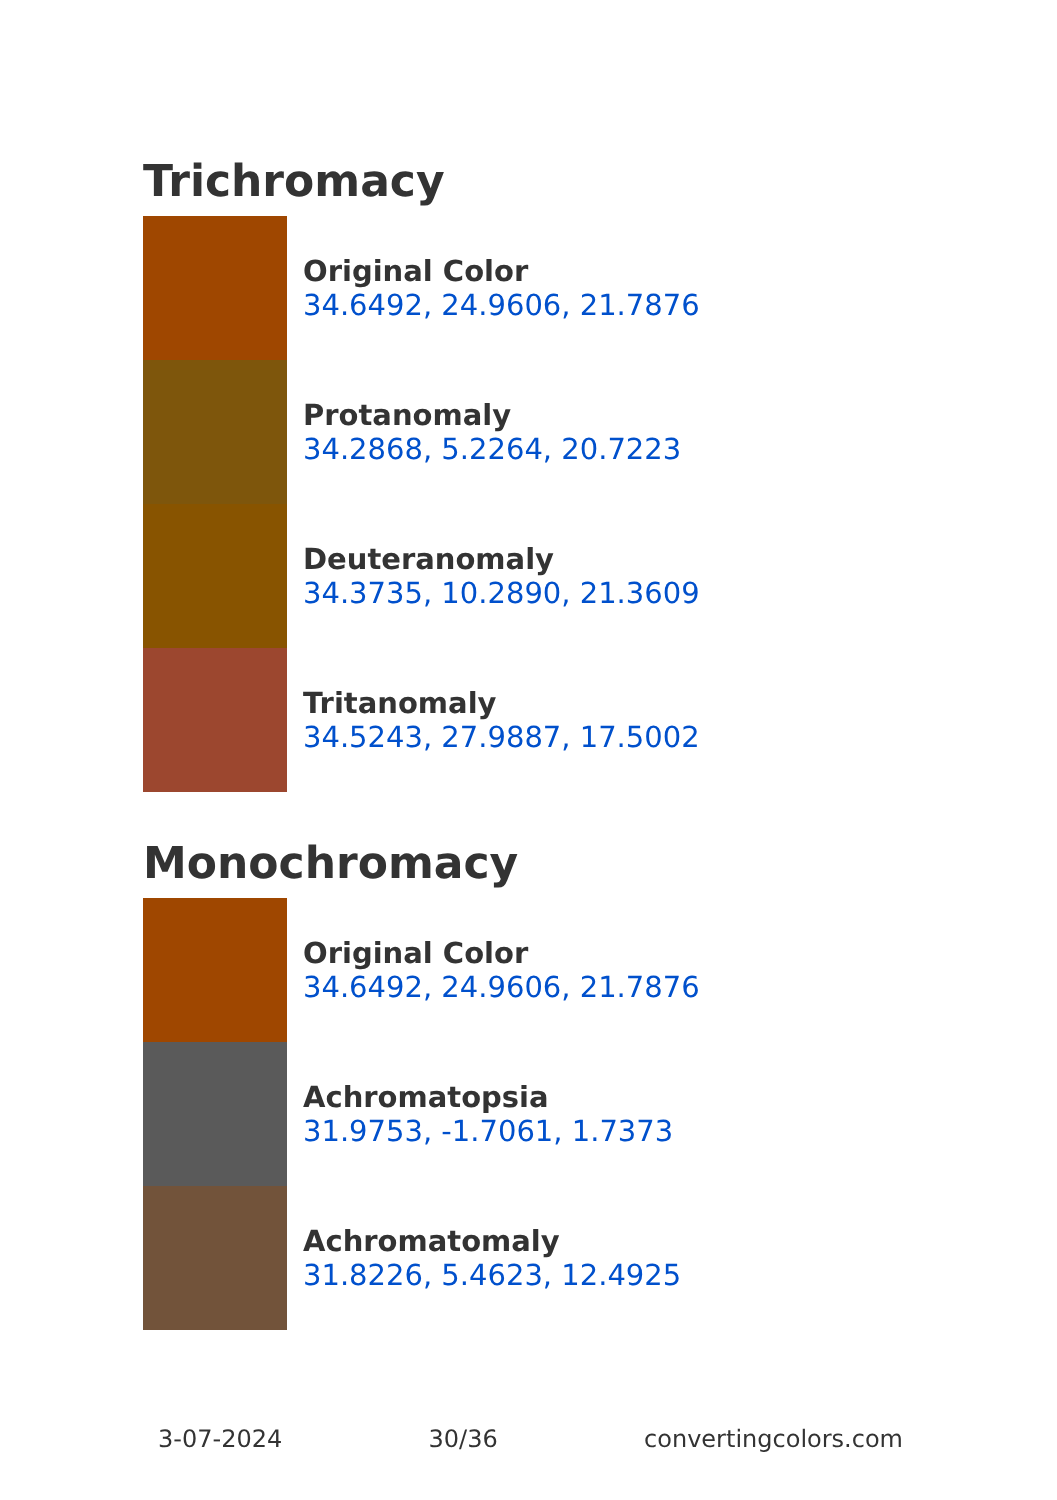Trichromacy
Original Color
34.6492, 24.9606, 21.7876
Protanomaly
34.2868, 5.2264, 20.7223
Deuteranomaly
34.3735, 10.2890, 21.3609
Tritanomaly
34.5243, 27.9887, 17.5002
Monochromacy
Original Color
34.6492, 24.9606, 21.7876
Achromatopsia
31.9753, -1.7061, 1.7373
Achromatomaly
31.8226, 5.4623, 12.4925
3-07-2024 30/36 convertingcolors.com